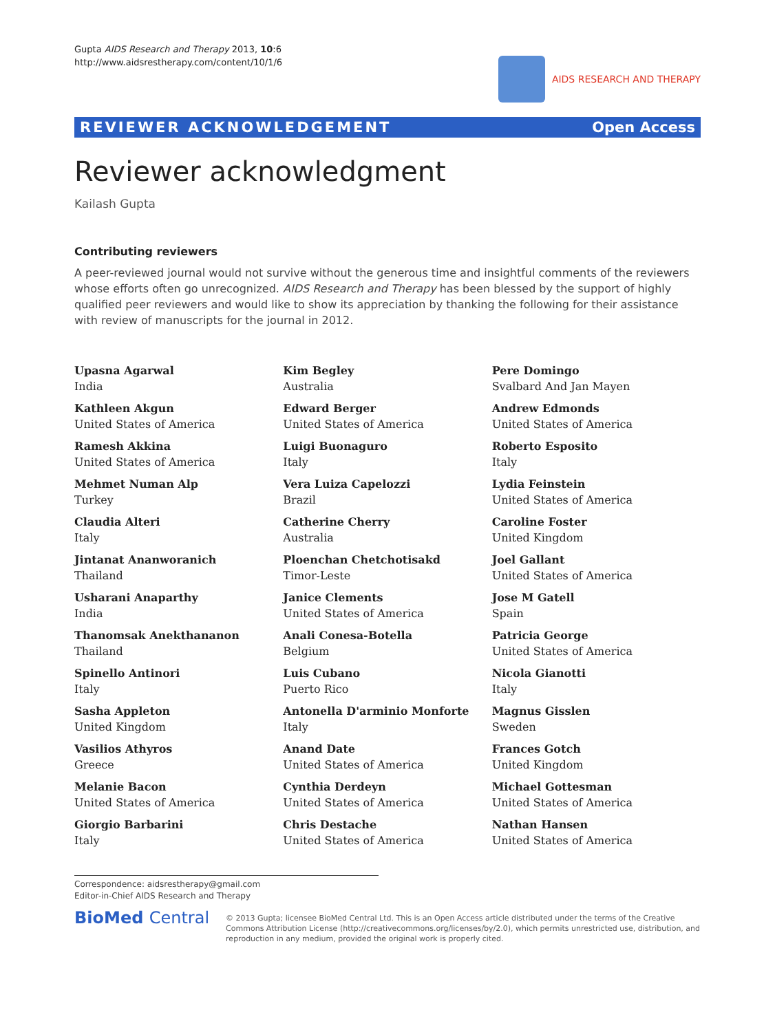Gupta AIDS Research and Therapy 2013, 10:6
http://www.aidsrestherapy.com/content/10/1/6
AIDS RESEARCH AND THERAPY
REVIEWER ACKNOWLEDGEMENT Open Access
Reviewer acknowledgment
Kailash Gupta
Contributing reviewers
A peer-reviewed journal would not survive without the generous time and insightful comments of the reviewers whose efforts often go unrecognized. AIDS Research and Therapy has been blessed by the support of highly qualified peer reviewers and would like to show its appreciation by thanking the following for their assistance with review of manuscripts for the journal in 2012.
Upasna Agarwal
India
Kathleen Akgun
United States of America
Ramesh Akkina
United States of America
Mehmet Numan Alp
Turkey
Claudia Alteri
Italy
Jintanat Ananworanich
Thailand
Usharani Anaparthy
India
Thanomsak Anekthananon
Thailand
Spinello Antinori
Italy
Sasha Appleton
United Kingdom
Vasilios Athyros
Greece
Melanie Bacon
United States of America
Giorgio Barbarini
Italy
Kim Begley
Australia
Edward Berger
United States of America
Luigi Buonaguro
Italy
Vera Luiza Capelozzi
Brazil
Catherine Cherry
Australia
Ploenchan Chetchotisakd
Timor-Leste
Janice Clements
United States of America
Anali Conesa-Botella
Belgium
Luis Cubano
Puerto Rico
Antonella D'arminio Monforte
Italy
Anand Date
United States of America
Cynthia Derdeyn
United States of America
Chris Destache
United States of America
Pere Domingo
Svalbard And Jan Mayen
Andrew Edmonds
United States of America
Roberto Esposito
Italy
Lydia Feinstein
United States of America
Caroline Foster
United Kingdom
Joel Gallant
United States of America
Jose M Gatell
Spain
Patricia George
United States of America
Nicola Gianotti
Italy
Magnus Gisslen
Sweden
Frances Gotch
United Kingdom
Michael Gottesman
United States of America
Nathan Hansen
United States of America
Correspondence: aidsrestherapy@gmail.com
Editor-in-Chief AIDS Research and Therapy
BioMed Central
© 2013 Gupta; licensee BioMed Central Ltd. This is an Open Access article distributed under the terms of the Creative Commons Attribution License (http://creativecommons.org/licenses/by/2.0), which permits unrestricted use, distribution, and reproduction in any medium, provided the original work is properly cited.